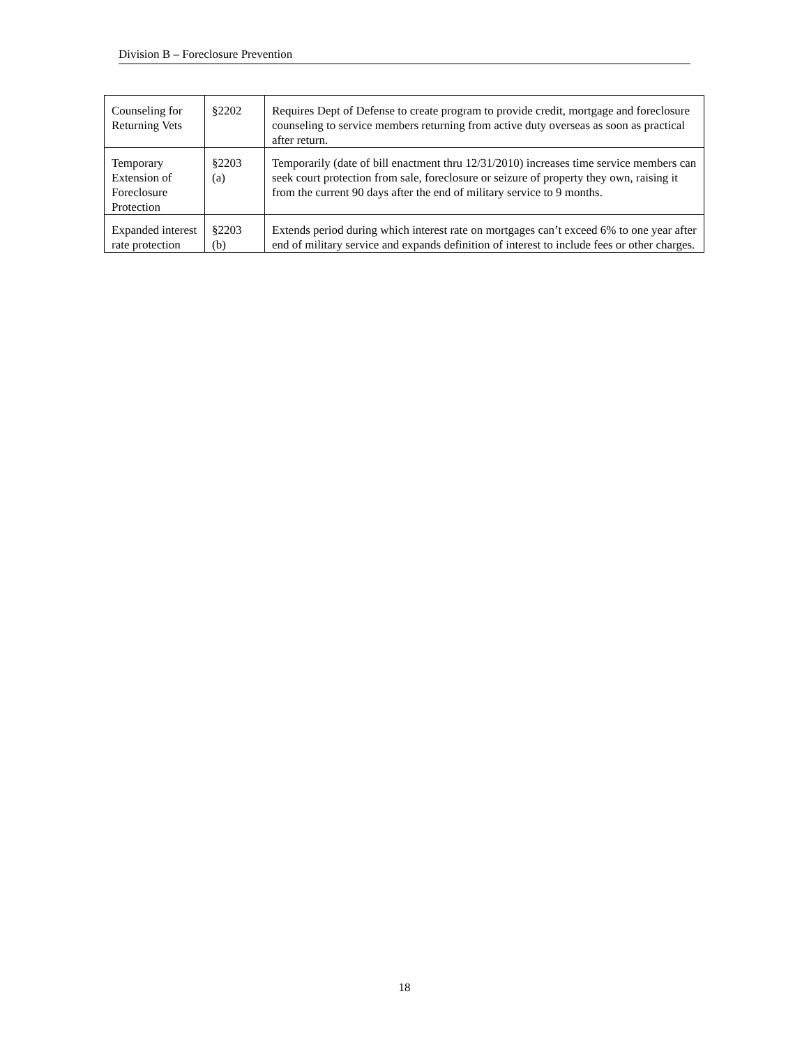Division B – Foreclosure Prevention
| Counseling for Returning Vets | §2202 | Requires Dept of Defense to create program to provide credit, mortgage and foreclosure counseling to service members returning from active duty overseas as soon as practical after return. |
| Temporary Extension of Foreclosure Protection | §2203 (a) | Temporarily (date of bill enactment thru 12/31/2010) increases time service members can seek court protection from sale, foreclosure or seizure of property they own, raising it from the current 90 days after the end of military service to 9 months. |
| Expanded interest rate protection | §2203 (b) | Extends period during which interest rate on mortgages can’t exceed 6% to one year after end of military service and expands definition of interest to include fees or other charges. |
18